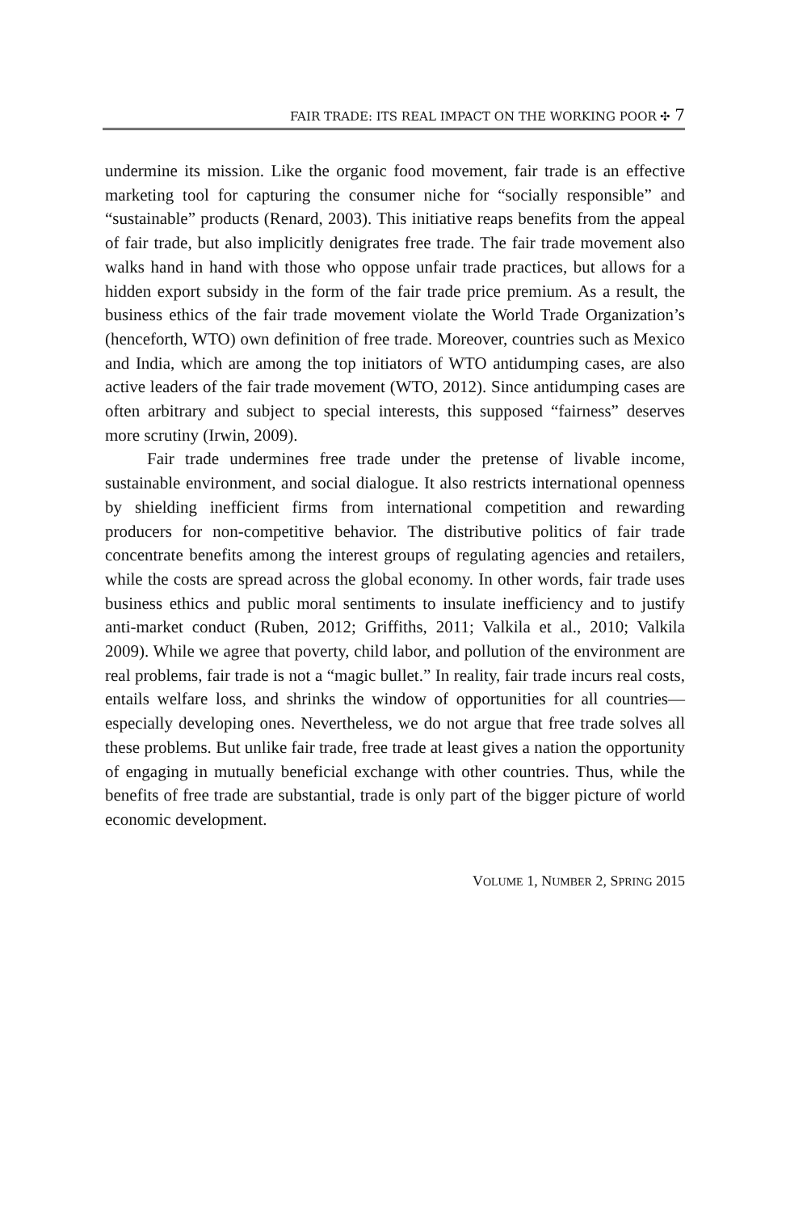FAIR TRADE: ITS REAL IMPACT ON THE WORKING POOR ✣ 7
undermine its mission. Like the organic food movement, fair trade is an effective marketing tool for capturing the consumer niche for “socially responsible” and “sustainable” products (Renard, 2003). This initiative reaps benefits from the appeal of fair trade, but also implicitly denigrates free trade. The fair trade movement also walks hand in hand with those who oppose unfair trade practices, but allows for a hidden export subsidy in the form of the fair trade price premium. As a result, the business ethics of the fair trade movement violate the World Trade Organization’s (henceforth, WTO) own definition of free trade. Moreover, countries such as Mexico and India, which are among the top initiators of WTO antidumping cases, are also active leaders of the fair trade movement (WTO, 2012). Since antidumping cases are often arbitrary and subject to special interests, this supposed “fairness” deserves more scrutiny (Irwin, 2009).
Fair trade undermines free trade under the pretense of livable income, sustainable environment, and social dialogue. It also restricts international openness by shielding inefficient firms from international competition and rewarding producers for non-competitive behavior. The distributive politics of fair trade concentrate benefits among the interest groups of regulating agencies and retailers, while the costs are spread across the global economy. In other words, fair trade uses business ethics and public moral sentiments to insulate inefficiency and to justify anti-market conduct (Ruben, 2012; Griffiths, 2011; Valkila et al., 2010; Valkila 2009). While we agree that poverty, child labor, and pollution of the environment are real problems, fair trade is not a “magic bullet.” In reality, fair trade incurs real costs, entails welfare loss, and shrinks the window of opportunities for all countries—especially developing ones. Nevertheless, we do not argue that free trade solves all these problems. But unlike fair trade, free trade at least gives a nation the opportunity of engaging in mutually beneficial exchange with other countries. Thus, while the benefits of free trade are substantial, trade is only part of the bigger picture of world economic development.
VOLUME 1, NUMBER 2, SPRING 2015